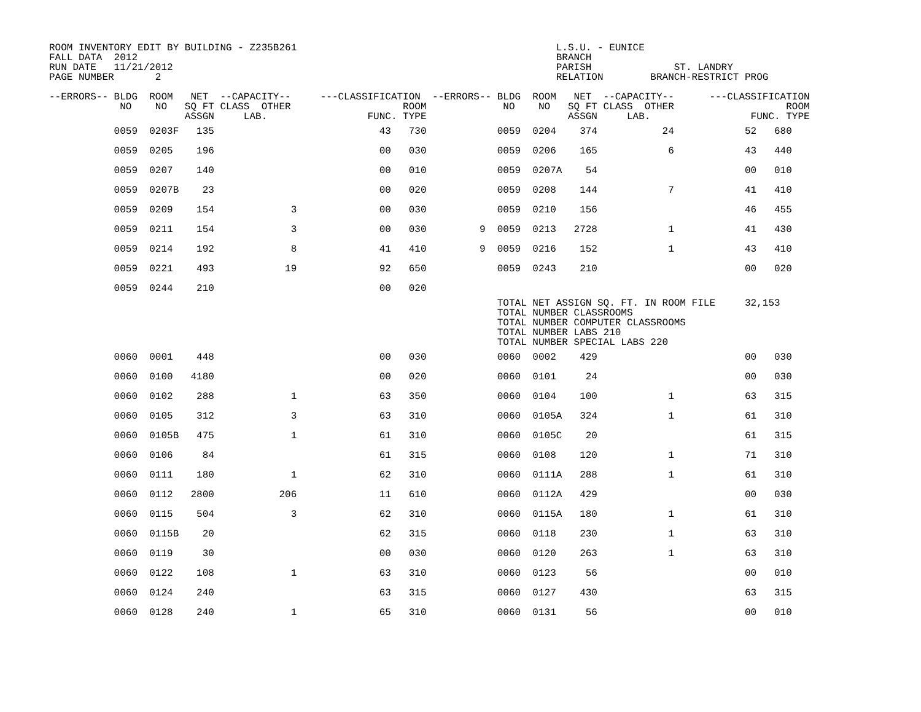ROOM INVENTORY EDIT BY BUILDING - Z235B261                                            L.S.U. - EUNICE
FALL DATA  2012                                                                       BRANCH
RUN DATE   11/21/2012                                                                 PARISH              ST. LANDRY
PAGE NUMBER       2                                                                   RELATION        BRANCH-RESTRICT PROG

--ERRORS-- BLDG  ROOM   NET  --CAPACITY--     ---CLASSIFICATION  --ERRORS-- BLDG  ROOM   NET  --CAPACITY--      ---CLASSIFICATION
            NO    NO   SQ FT CLASS  OTHER                   ROOM             NO    NO   SQ FT CLASS  OTHER                   ROOM
                       ASSGN     LAB.                 FUNC. TYPE                        ASSGN     LAB.                 FUNC. TYPE
           0059  0203F   135                            43   730            0059  0204    374           24            52   680
           0059  0205    196                            00   030            0059  0206    165            6            43   440
           0059  0207    140                            00   010            0059  0207A    54                         00   010
           0059  0207B    23                            00   020            0059  0208    144            7            41   410
           0059  0209    154             3              00   030            0059  0210    156                         46   455
           0059  0211    154             3              00   030         9  0059  0213   2728            1            41   430
           0059  0214    192             8              41   410         9  0059  0216    152            1            43   410
           0059  0221    493            19              92   650            0059  0243    210                         00   020
           0059  0244    210                            00   020
                                                                            TOTAL NET ASSIGN SQ. FT. IN ROOM FILE     32,153
                                                                            TOTAL NUMBER CLASSROOMS
                                                                            TOTAL NUMBER COMPUTER CLASSROOMS
                                                                            TOTAL NUMBER LABS 210
                                                                            TOTAL NUMBER SPECIAL LABS 220
           0060  0001    448                            00   030            0060  0002    429                         00   030
           0060  0100   4180                            00   020            0060  0101     24                         00   030
           0060  0102    288             1              63   350            0060  0104    100            1            63   315
           0060  0105    312             3              63   310            0060  0105A   324            1            61   310
           0060  0105B   475             1              61   310            0060  0105C    20                         61   315
           0060  0106     84                            61   315            0060  0108    120            1            71   310
           0060  0111    180             1              62   310            0060  0111A   288            1            61   310
           0060  0112   2800           206              11   610            0060  0112A   429                         00   030
           0060  0115    504             3              62   310            0060  0115A   180            1            61   310
           0060  0115B    20                            62   315            0060  0118    230            1            63   310
           0060  0119     30                            00   030            0060  0120    263            1            63   310
           0060  0122    108             1              63   310            0060  0123     56                         00   010
           0060  0124    240                            63   315            0060  0127    430                         63   315
           0060  0128    240             1              65   310            0060  0131     56                         00   010